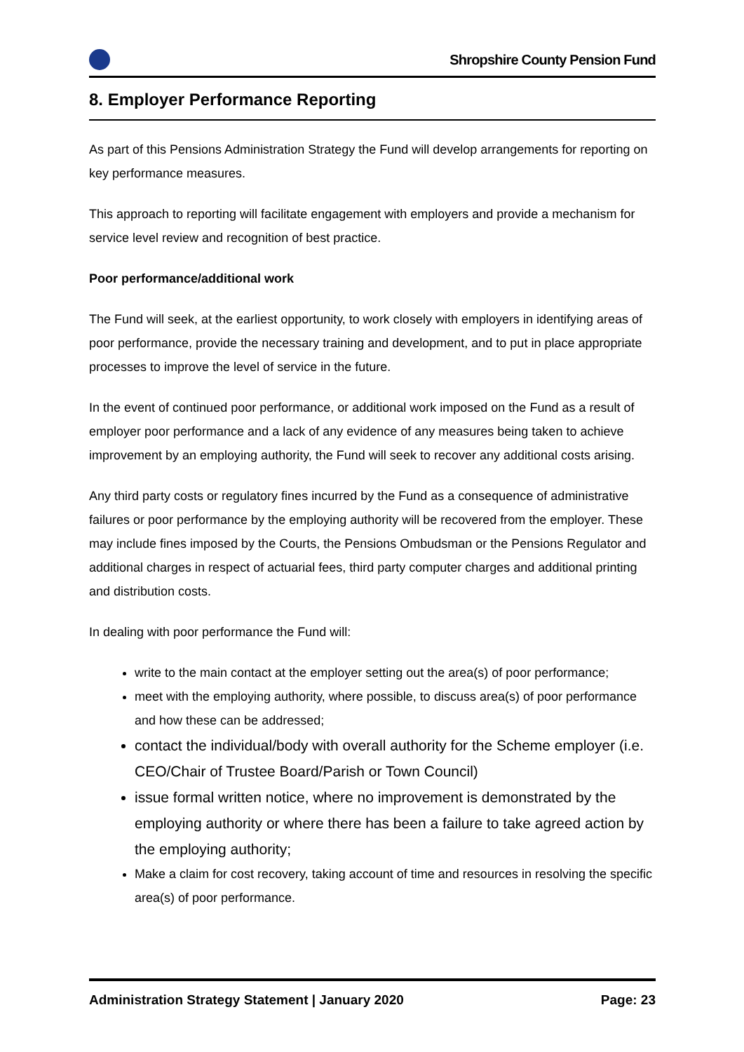Shropshire County Pension Fund
8. Employer Performance Reporting
As part of this Pensions Administration Strategy the Fund will develop arrangements for reporting on key performance measures.
This approach to reporting will facilitate engagement with employers and provide a mechanism for service level review and recognition of best practice.
Poor performance/additional work
The Fund will seek, at the earliest opportunity, to work closely with employers in identifying areas of poor performance, provide the necessary training and development, and to put in place appropriate processes to improve the level of service in the future.
In the event of continued poor performance, or additional work imposed on the Fund as a result of employer poor performance and a lack of any evidence of any measures being taken to achieve improvement by an employing authority, the Fund will seek to recover any additional costs arising.
Any third party costs or regulatory fines incurred by the Fund as a consequence of administrative failures or poor performance by the employing authority will be recovered from the employer. These may include fines imposed by the Courts, the Pensions Ombudsman or the Pensions Regulator and additional charges in respect of actuarial fees, third party computer charges and additional printing and distribution costs.
In dealing with poor performance the Fund will:
write to the main contact at the employer setting out the area(s) of poor performance;
meet with the employing authority, where possible, to discuss area(s) of poor performance and how these can be addressed;
contact the individual/body with overall authority for the Scheme employer (i.e. CEO/Chair of Trustee Board/Parish or Town Council)
issue formal written notice, where no improvement is demonstrated by the employing authority or where there has been a failure to take agreed action by the employing authority;
Make a claim for cost recovery, taking account of time and resources in resolving the specific area(s) of poor performance.
Administration Strategy Statement | January 2020 Page: 23